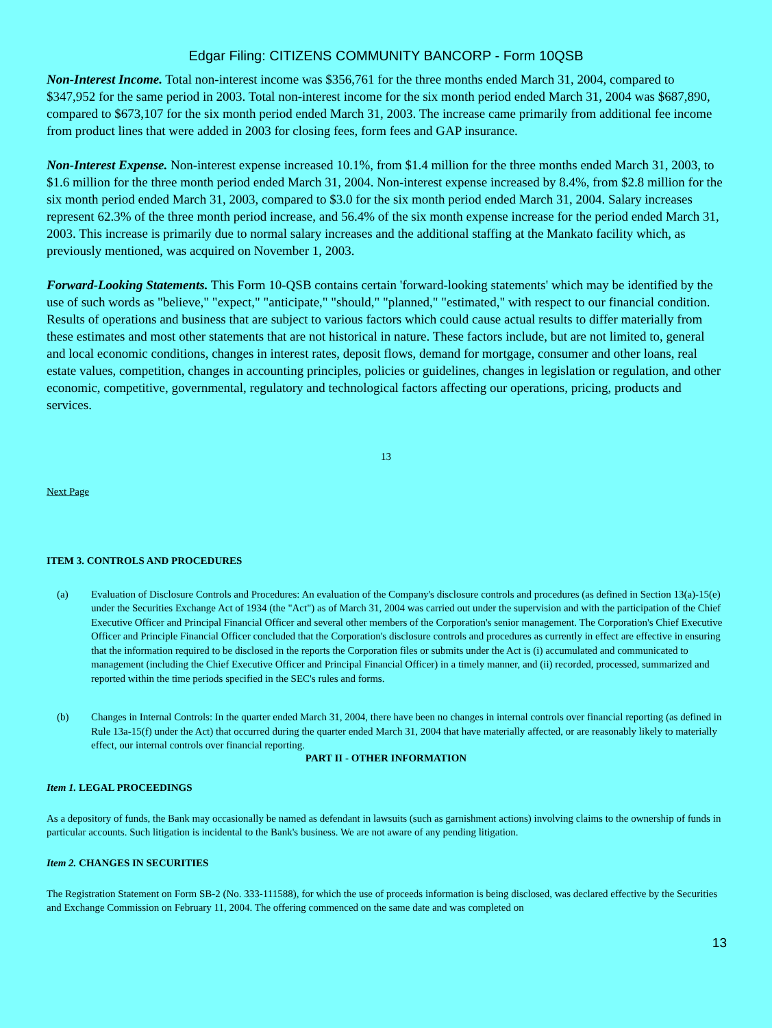Edgar Filing: CITIZENS COMMUNITY BANCORP - Form 10QSB
Non-Interest Income. Total non-interest income was $356,761 for the three months ended March 31, 2004, compared to $347,952 for the same period in 2003. Total non-interest income for the six month period ended March 31, 2004 was $687,890, compared to $673,107 for the six month period ended March 31, 2003. The increase came primarily from additional fee income from product lines that were added in 2003 for closing fees, form fees and GAP insurance.
Non-Interest Expense. Non-interest expense increased 10.1%, from $1.4 million for the three months ended March 31, 2003, to $1.6 million for the three month period ended March 31, 2004. Non-interest expense increased by 8.4%, from $2.8 million for the six month period ended March 31, 2003, compared to $3.0 for the six month period ended March 31, 2004. Salary increases represent 62.3% of the three month period increase, and 56.4% of the six month expense increase for the period ended March 31, 2003. This increase is primarily due to normal salary increases and the additional staffing at the Mankato facility which, as previously mentioned, was acquired on November 1, 2003.
Forward-Looking Statements. This Form 10-QSB contains certain 'forward-looking statements' which may be identified by the use of such words as "believe," "expect," "anticipate," "should," "planned," "estimated," with respect to our financial condition. Results of operations and business that are subject to various factors which could cause actual results to differ materially from these estimates and most other statements that are not historical in nature. These factors include, but are not limited to, general and local economic conditions, changes in interest rates, deposit flows, demand for mortgage, consumer and other loans, real estate values, competition, changes in accounting principles, policies or guidelines, changes in legislation or regulation, and other economic, competitive, governmental, regulatory and technological factors affecting our operations, pricing, products and services.
13
Next Page
ITEM 3. CONTROLS AND PROCEDURES
(a) Evaluation of Disclosure Controls and Procedures: An evaluation of the Company's disclosure controls and procedures (as defined in Section 13(a)-15(e) under the Securities Exchange Act of 1934 (the "Act") as of March 31, 2004 was carried out under the supervision and with the participation of the Chief Executive Officer and Principal Financial Officer and several other members of the Corporation's senior management. The Corporation's Chief Executive Officer and Principle Financial Officer concluded that the Corporation's disclosure controls and procedures as currently in effect are effective in ensuring that the information required to be disclosed in the reports the Corporation files or submits under the Act is (i) accumulated and communicated to management (including the Chief Executive Officer and Principal Financial Officer) in a timely manner, and (ii) recorded, processed, summarized and reported within the time periods specified in the SEC's rules and forms.
(b) Changes in Internal Controls: In the quarter ended March 31, 2004, there have been no changes in internal controls over financial reporting (as defined in Rule 13a-15(f) under the Act) that occurred during the quarter ended March 31, 2004 that have materially affected, or are reasonably likely to materially effect, our internal controls over financial reporting.
PART II - OTHER INFORMATION
Item 1. LEGAL PROCEEDINGS
As a depository of funds, the Bank may occasionally be named as defendant in lawsuits (such as garnishment actions) involving claims to the ownership of funds in particular accounts. Such litigation is incidental to the Bank's business. We are not aware of any pending litigation.
Item 2. CHANGES IN SECURITIES
The Registration Statement on Form SB-2 (No. 333-111588), for which the use of proceeds information is being disclosed, was declared effective by the Securities and Exchange Commission on February 11, 2004. The offering commenced on the same date and was completed on
13